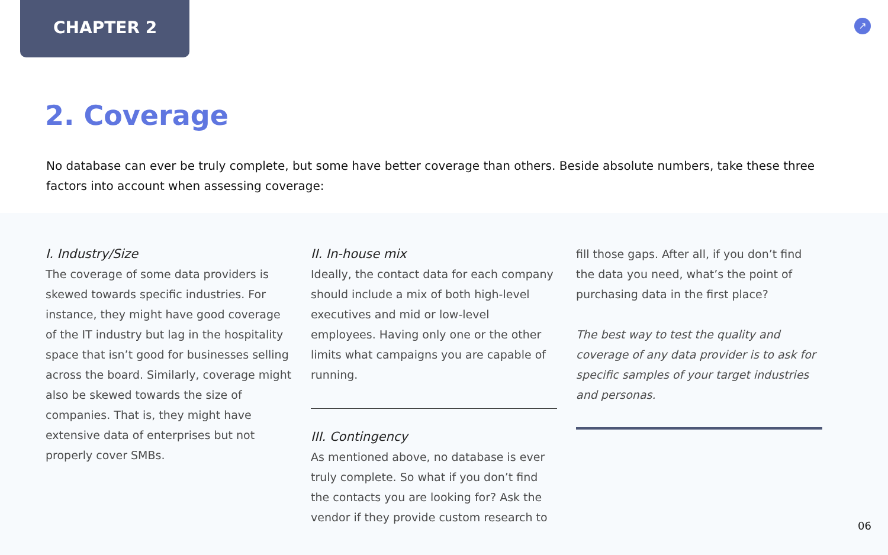CHAPTER 2 ↗
2. Coverage
No database can ever be truly complete, but some have better coverage than others. Beside absolute numbers, take these three factors into account when assessing coverage:
I. Industry/Size
The coverage of some data providers is skewed towards specific industries. For instance, they might have good coverage of the IT industry but lag in the hospitality space that isn’t good for businesses selling across the board. Similarly, coverage might also be skewed towards the size of companies. That is, they might have extensive data of enterprises but not properly cover SMBs.
II. In-house mix
Ideally, the contact data for each company should include a mix of both high-level executives and mid or low-level employees. Having only one or the other limits what campaigns you are capable of running.
III. Contingency
As mentioned above, no database is ever truly complete. So what if you don’t find the contacts you are looking for? Ask the vendor if they provide custom research to
fill those gaps. After all, if you don’t find the data you need, what’s the point of purchasing data in the first place?
The best way to test the quality and coverage of any data provider is to ask for specific samples of your target industries and personas.
06